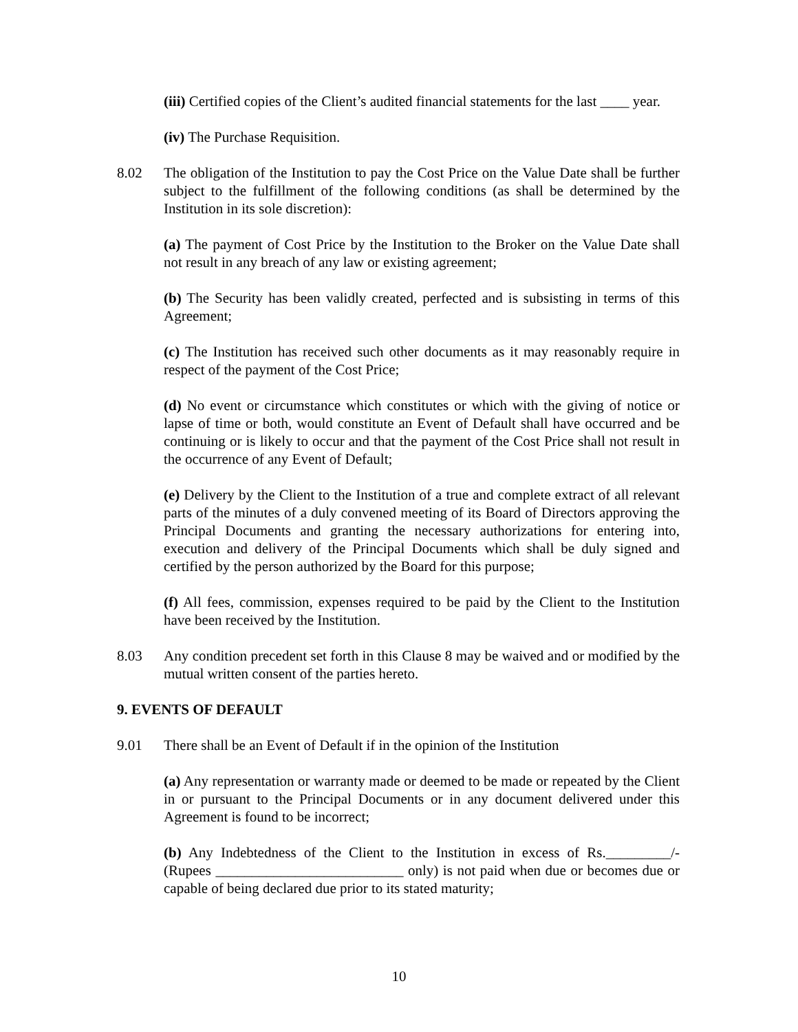(iii) Certified copies of the Client’s audited financial statements for the last ____ year.
(iv) The Purchase Requisition.
8.02 The obligation of the Institution to pay the Cost Price on the Value Date shall be further subject to the fulfillment of the following conditions (as shall be determined by the Institution in its sole discretion):
(a) The payment of Cost Price by the Institution to the Broker on the Value Date shall not result in any breach of any law or existing agreement;
(b) The Security has been validly created, perfected and is subsisting in terms of this Agreement;
(c) The Institution has received such other documents as it may reasonably require in respect of the payment of the Cost Price;
(d) No event or circumstance which constitutes or which with the giving of notice or lapse of time or both, would constitute an Event of Default shall have occurred and be continuing or is likely to occur and that the payment of the Cost Price shall not result in the occurrence of any Event of Default;
(e) Delivery by the Client to the Institution of a true and complete extract of all relevant parts of the minutes of a duly convened meeting of its Board of Directors approving the Principal Documents and granting the necessary authorizations for entering into, execution and delivery of the Principal Documents which shall be duly signed and certified by the person authorized by the Board for this purpose;
(f) All fees, commission, expenses required to be paid by the Client to the Institution have been received by the Institution.
8.03 Any condition precedent set forth in this Clause 8 may be waived and or modified by the mutual written consent of the parties hereto.
9. EVENTS OF DEFAULT
9.01 There shall be an Event of Default if in the opinion of the Institution
(a) Any representation or warranty made or deemed to be made or repeated by the Client in or pursuant to the Principal Documents or in any document delivered under this Agreement is found to be incorrect;
(b) Any Indebtedness of the Client to the Institution in excess of Rs._________/- (Rupees __________________________ only) is not paid when due or becomes due or capable of being declared due prior to its stated maturity;
10